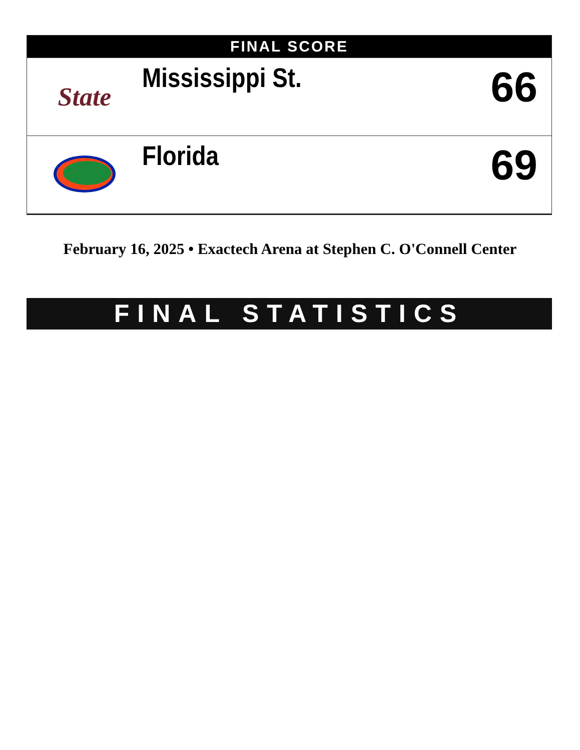| FINAL SCORE | | |
| --- | --- | --- |
| State | Mississippi St. | 66 |
| | Florida | 69 |
February 16, 2025 • Exactech Arena at Stephen C. O'Connell Center
FINAL STATISTICS